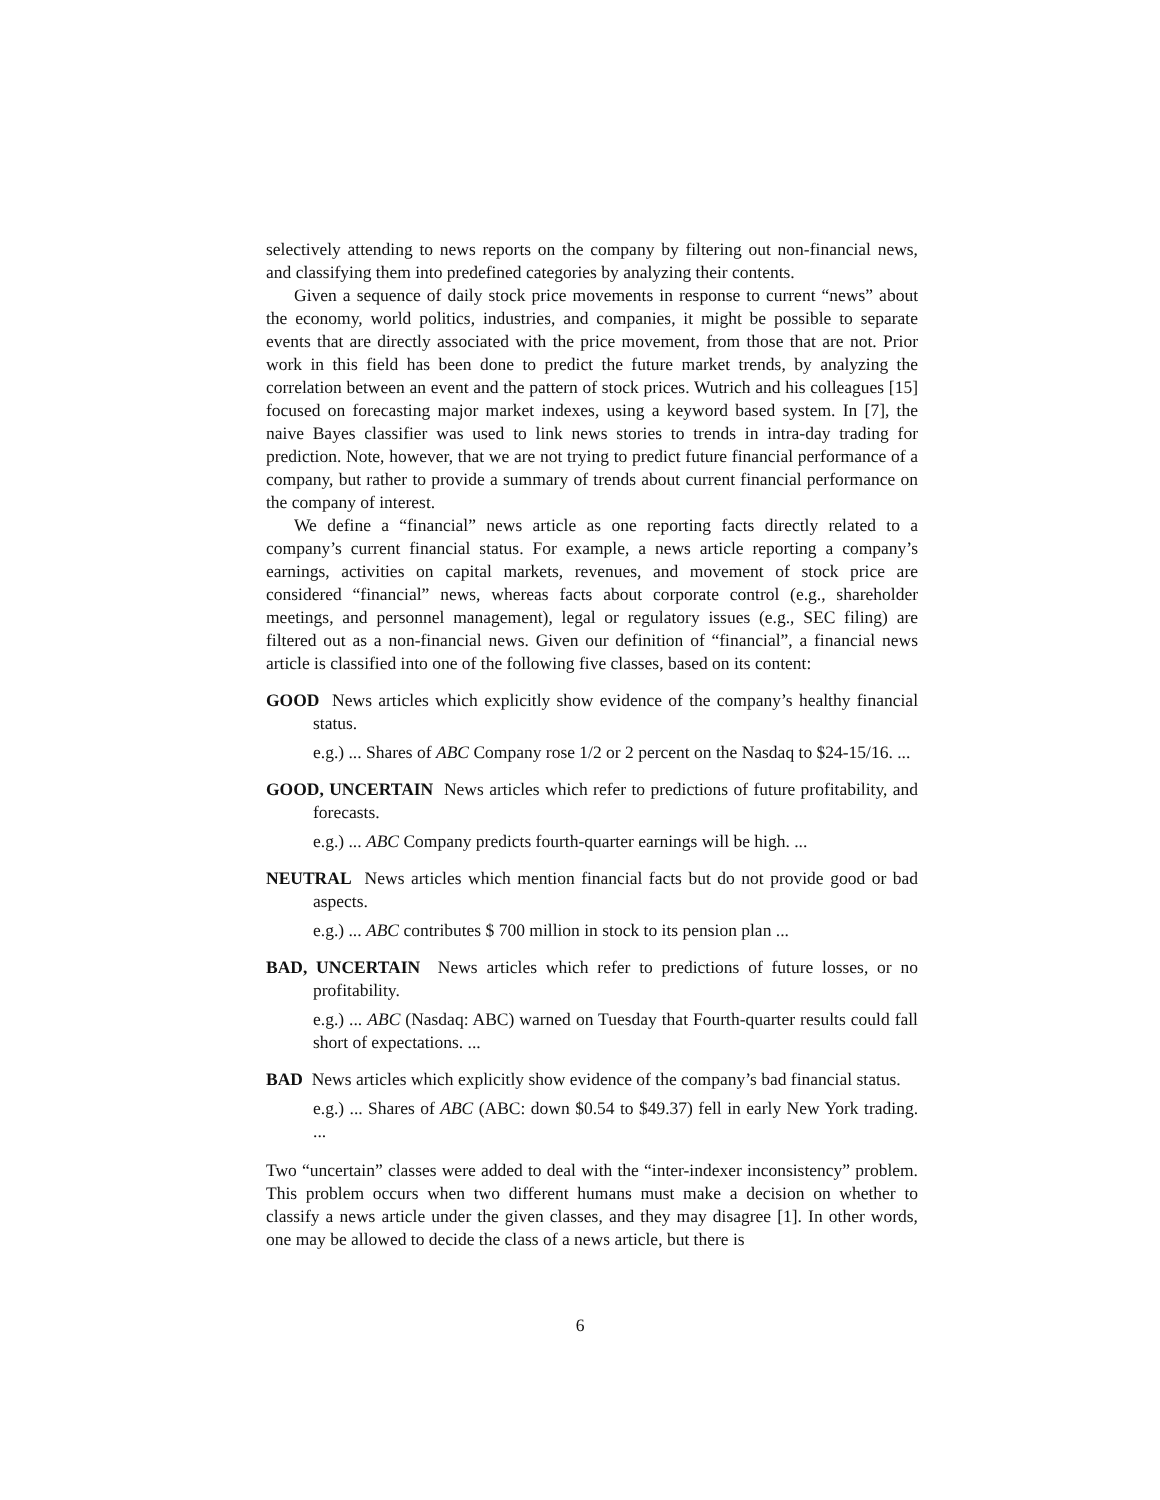selectively attending to news reports on the company by filtering out non-financial news, and classifying them into predefined categories by analyzing their contents.
Given a sequence of daily stock price movements in response to current “news” about the economy, world politics, industries, and companies, it might be possible to separate events that are directly associated with the price movement, from those that are not. Prior work in this field has been done to predict the future market trends, by analyzing the correlation between an event and the pattern of stock prices. Wutrich and his colleagues [15] focused on forecasting major market indexes, using a keyword based system. In [7], the naive Bayes classifier was used to link news stories to trends in intra-day trading for prediction. Note, however, that we are not trying to predict future financial performance of a company, but rather to provide a summary of trends about current financial performance on the company of interest.
We define a “financial” news article as one reporting facts directly related to a company’s current financial status. For example, a news article reporting a company’s earnings, activities on capital markets, revenues, and movement of stock price are considered “financial” news, whereas facts about corporate control (e.g., shareholder meetings, and personnel management), legal or regulatory issues (e.g., SEC filing) are filtered out as a non-financial news. Given our definition of “financial”, a financial news article is classified into one of the following five classes, based on its content:
GOOD News articles which explicitly show evidence of the company’s healthy financial status.
e.g.) ... Shares of ABC Company rose 1/2 or 2 percent on the Nasdaq to $24-15/16. ...
GOOD, UNCERTAIN News articles which refer to predictions of future profitability, and forecasts.
e.g.) ... ABC Company predicts fourth-quarter earnings will be high. ...
NEUTRAL News articles which mention financial facts but do not provide good or bad aspects.
e.g.) ... ABC contributes $ 700 million in stock to its pension plan ...
BAD, UNCERTAIN News articles which refer to predictions of future losses, or no profitability.
e.g.) ... ABC (Nasdaq: ABC) warned on Tuesday that Fourth-quarter results could fall short of expectations. ...
BAD News articles which explicitly show evidence of the company’s bad financial status.
e.g.) ... Shares of ABC (ABC: down $0.54 to $49.37) fell in early New York trading. ...
Two “uncertain” classes were added to deal with the “inter-indexer inconsistency” problem. This problem occurs when two different humans must make a decision on whether to classify a news article under the given classes, and they may disagree [1]. In other words, one may be allowed to decide the class of a news article, but there is
6